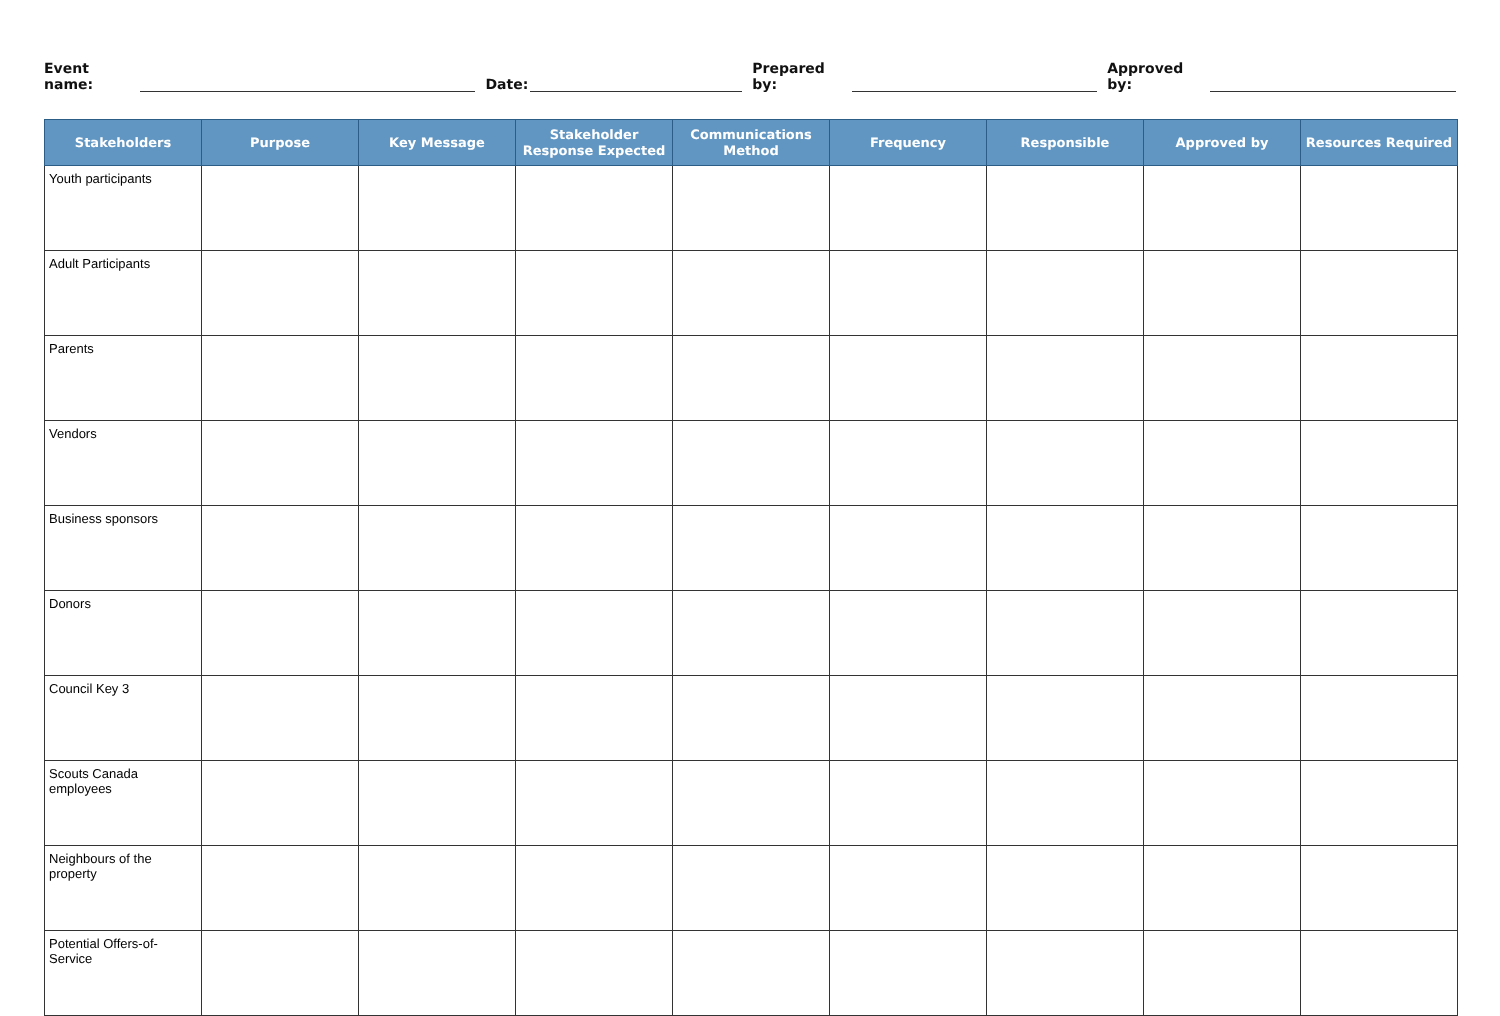Event name: Date: Prepared by: Approved by:
| Stakeholders | Purpose | Key Message | Stakeholder Response Expected | Communications Method | Frequency | Responsible | Approved by | Resources Required |
| --- | --- | --- | --- | --- | --- | --- | --- | --- |
| Youth participants | | | | | | | | |
| Adult Participants | | | | | | | | |
| Parents | | | | | | | | |
| Vendors | | | | | | | | |
| Business sponsors | | | | | | | | |
| Donors | | | | | | | | |
| Council Key 3 | | | | | | | | |
| Scouts Canada employees | | | | | | | | |
| Neighbours of the property | | | | | | | | |
| Potential Offers-of-Service | | | | | | | | |